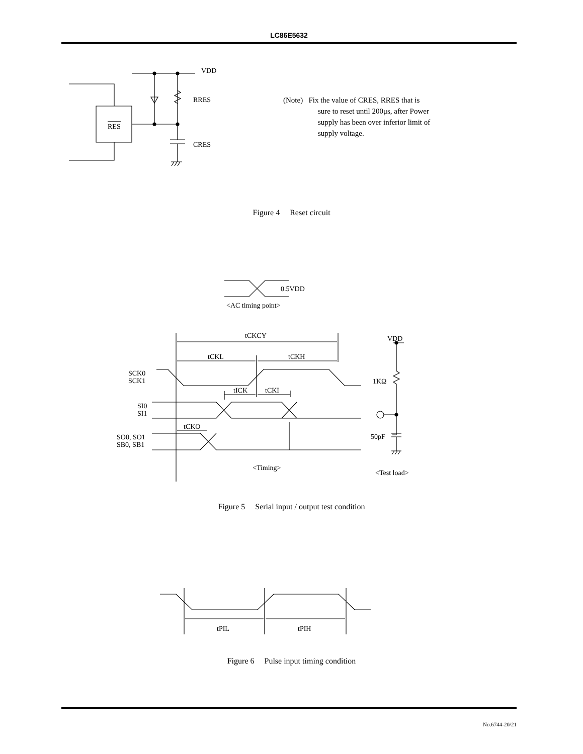LC86E5632
VDD
RRES
CRES
RES
0.5VDD
<AC timing point>
tCKCY
tCKL
tCKH
tICK
tCKI
tCKO
SCK0
SCK1
SI0
SI1
SO0, SO1
SB0, SB1
<Timing>
VDD
1KΩ
50pF
<Test load>
tPIL
tPIH
(Note) Fix the value of CRES, RRES that is
sure to reset until 200μs, after Power
supply has been over inferior limit of
supply voltage.
Figure 4 Reset circuit
Figure 5 Serial input / output test condition
Figure 6 Pulse input timing condition
No.6744-20/21